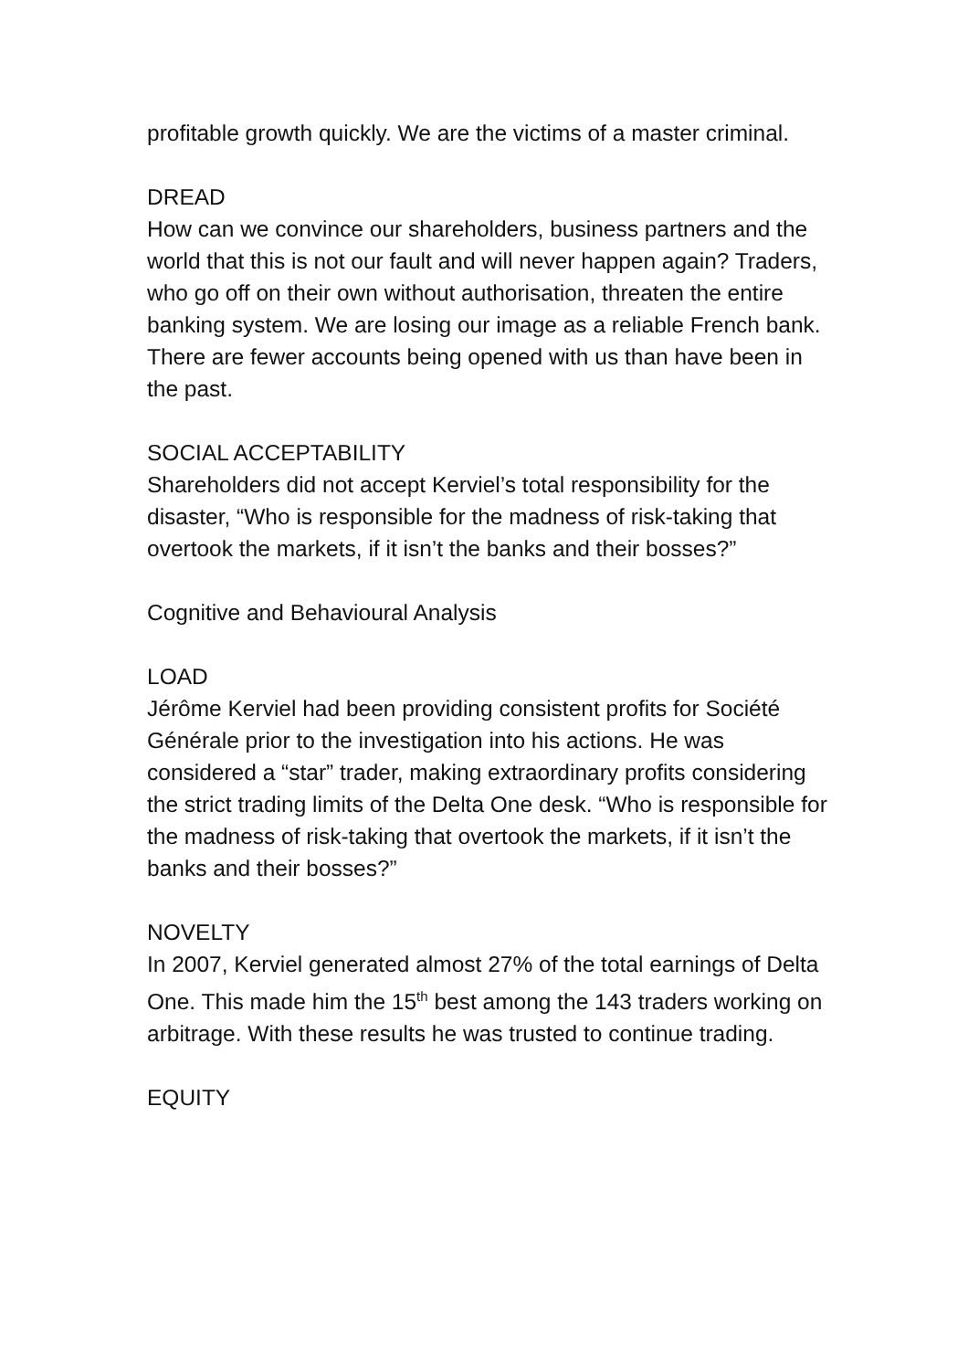profitable growth quickly. We are the victims of a master criminal.
DREAD
How can we convince our shareholders, business partners and the world that this is not our fault and will never happen again? Traders, who go off on their own without authorisation, threaten the entire banking system. We are losing our image as a reliable French bank. There are fewer accounts being opened with us than have been in the past.
SOCIAL ACCEPTABILITY
Shareholders did not accept Kerviel’s total responsibility for the disaster, “Who is responsible for the madness of risk-taking that overtook the markets, if it isn’t the banks and their bosses?”
Cognitive and Behavioural Analysis
LOAD
Jérôme Kerviel had been providing consistent profits for Société Générale prior to the investigation into his actions. He was considered a “star” trader, making extraordinary profits considering the strict trading limits of the Delta One desk. “Who is responsible for the madness of risk-taking that overtook the markets, if it isn’t the banks and their bosses?”
NOVELTY
In 2007, Kerviel generated almost 27% of the total earnings of Delta One. This made him the 15<sup>th</sup> best among the 143 traders working on arbitrage. With these results he was trusted to continue trading.
EQUITY